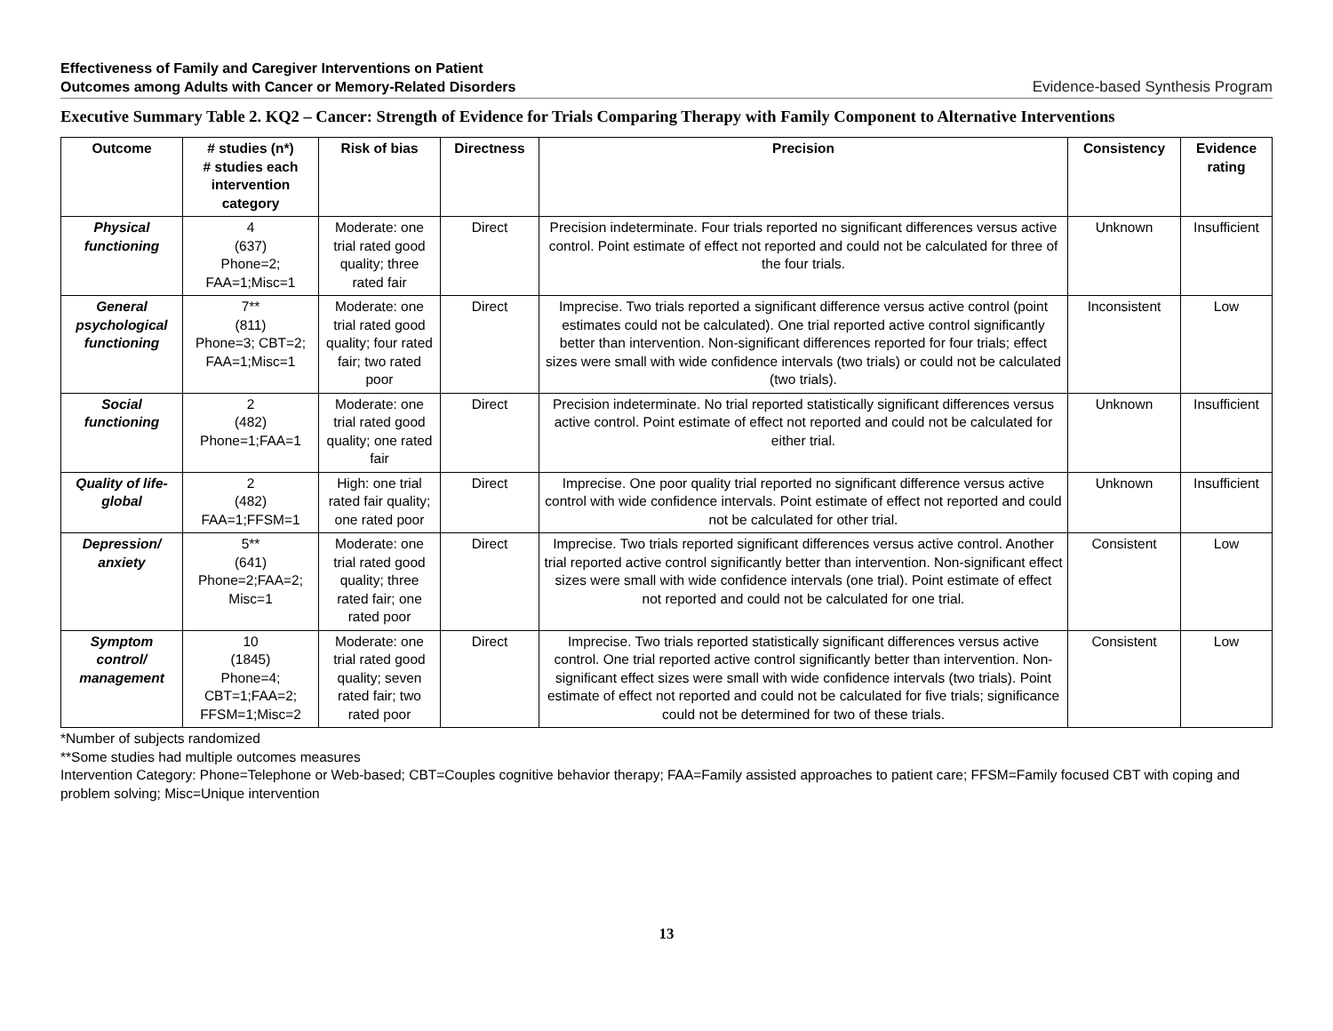Effectiveness of Family and Caregiver Interventions on Patient
Outcomes among Adults with Cancer or Memory-Related Disorders
Evidence-based Synthesis Program
Executive Summary Table 2. KQ2 – Cancer: Strength of Evidence for Trials Comparing Therapy with Family Component to Alternative Interventions
| Outcome | # studies (n*) # studies each intervention category | Risk of bias | Directness | Precision | Consistency | Evidence rating |
| --- | --- | --- | --- | --- | --- | --- |
| Physical functioning | 4 (637) Phone=2; FAA=1;Misc=1 | Moderate: one trial rated good quality; three rated fair | Direct | Precision indeterminate. Four trials reported no significant differences versus active control. Point estimate of effect not reported and could not be calculated for three of the four trials. | Unknown | Insufficient |
| General psychological functioning | 7** (811) Phone=3; CBT=2; FAA=1;Misc=1 | Moderate: one trial rated good quality; four rated fair; two rated poor | Direct | Imprecise. Two trials reported a significant difference versus active control (point estimates could not be calculated). One trial reported active control significantly better than intervention. Non-significant differences reported for four trials; effect sizes were small with wide confidence intervals (two trials) or could not be calculated (two trials). | Inconsistent | Low |
| Social functioning | 2 (482) Phone=1;FAA=1 | Moderate: one trial rated good quality; one rated fair | Direct | Precision indeterminate. No trial reported statistically significant differences versus active control. Point estimate of effect not reported and could not be calculated for either trial. | Unknown | Insufficient |
| Quality of life-global | 2 (482) FAA=1;FFSM=1 | High: one trial rated fair quality; one rated poor | Direct | Imprecise. One poor quality trial reported no significant difference versus active control with wide confidence intervals. Point estimate of effect not reported and could not be calculated for other trial. | Unknown | Insufficient |
| Depression/ anxiety | 5** (641) Phone=2;FAA=2; Misc=1 | Moderate: one trial rated good quality; three rated fair; one rated poor | Direct | Imprecise. Two trials reported significant differences versus active control. Another trial reported active control significantly better than intervention. Non-significant effect sizes were small with wide confidence intervals (one trial). Point estimate of effect not reported and could not be calculated for one trial. | Consistent | Low |
| Symptom control/ management | 10 (1845) Phone=4; CBT=1;FAA=2; FFSM=1;Misc=2 | Moderate: one trial rated good quality; seven rated fair; two rated poor | Direct | Imprecise. Two trials reported statistically significant differences versus active control. One trial reported active control significantly better than intervention. Non-significant effect sizes were small with wide confidence intervals (two trials). Point estimate of effect not reported and could not be calculated for five trials; significance could not be determined for two of these trials. | Consistent | Low |
*Number of subjects randomized
**Some studies had multiple outcomes measures
Intervention Category: Phone=Telephone or Web-based; CBT=Couples cognitive behavior therapy; FAA=Family assisted approaches to patient care; FFSM=Family focused CBT with coping and problem solving; Misc=Unique intervention
13